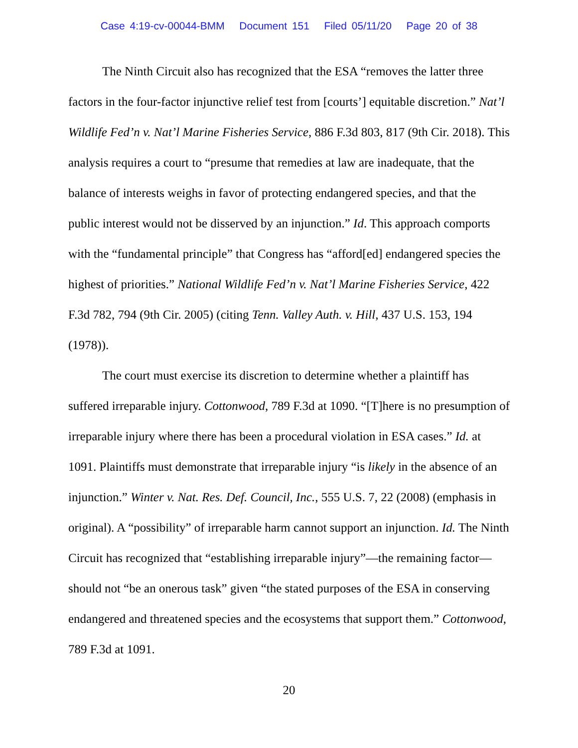Case 4:19-cv-00044-BMM Document 151 Filed 05/11/20 Page 20 of 38
The Ninth Circuit also has recognized that the ESA “removes the latter three factors in the four-factor injunctive relief test from [courts’] equitable discretion.” Nat’l Wildlife Fed’n v. Nat’l Marine Fisheries Service, 886 F.3d 803, 817 (9th Cir. 2018). This analysis requires a court to “presume that remedies at law are inadequate, that the balance of interests weighs in favor of protecting endangered species, and that the public interest would not be disserved by an injunction.” Id. This approach comports with the “fundamental principle” that Congress has “afford[ed] endangered species the highest of priorities.” National Wildlife Fed’n v. Nat’l Marine Fisheries Service, 422 F.3d 782, 794 (9th Cir. 2005) (citing Tenn. Valley Auth. v. Hill, 437 U.S. 153, 194 (1978)).
The court must exercise its discretion to determine whether a plaintiff has suffered irreparable injury. Cottonwood, 789 F.3d at 1090. “[T]here is no presumption of irreparable injury where there has been a procedural violation in ESA cases.” Id. at 1091. Plaintiffs must demonstrate that irreparable injury “is likely in the absence of an injunction.” Winter v. Nat. Res. Def. Council, Inc., 555 U.S. 7, 22 (2008) (emphasis in original). A “possibility” of irreparable harm cannot support an injunction. Id. The Ninth Circuit has recognized that “establishing irreparable injury”—the remaining factor— should not “be an onerous task” given “the stated purposes of the ESA in conserving endangered and threatened species and the ecosystems that support them.” Cottonwood, 789 F.3d at 1091.
20